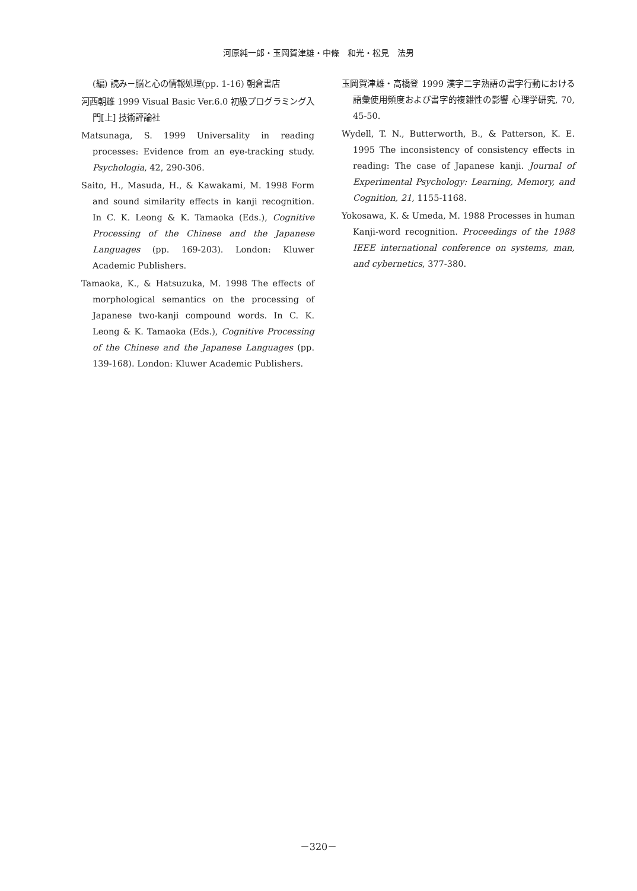河原純一郎・玉岡賀津雄・中條　和光・松見　法男
(編) 読み－脳と心の情報処理(pp. 1-16) 朝倉書店
河西朝雄 1999 Visual Basic Ver.6.0 初級プログラミング入門[上] 技術評論社
Matsunaga, S. 1999 Universality in reading processes: Evidence from an eye-tracking study. Psychologia, 42, 290-306.
Saito, H., Masuda, H., & Kawakami, M. 1998 Form and sound similarity effects in kanji recognition. In C. K. Leong & K. Tamaoka (Eds.), Cognitive Processing of the Chinese and the Japanese Languages (pp. 169-203). London: Kluwer Academic Publishers.
Tamaoka, K., & Hatsuzuka, M. 1998 The effects of morphological semantics on the processing of Japanese two-kanji compound words. In C. K. Leong & K. Tamaoka (Eds.), Cognitive Processing of the Chinese and the Japanese Languages (pp. 139-168). London: Kluwer Academic Publishers.
玉岡賀津雄・高橋登 1999 漢字二字熟語の書字行動における語彙使用頻度および書字的複雑性の影響 心理学研究, 70, 45-50.
Wydell, T. N., Butterworth, B., & Patterson, K. E. 1995 The inconsistency of consistency effects in reading: The case of Japanese kanji. Journal of Experimental Psychology: Learning, Memory, and Cognition, 21, 1155-1168.
Yokosawa, K. & Umeda, M. 1988 Processes in human Kanji-word recognition. Proceedings of the 1988 IEEE international conference on systems, man, and cybernetics, 377-380.
－320－